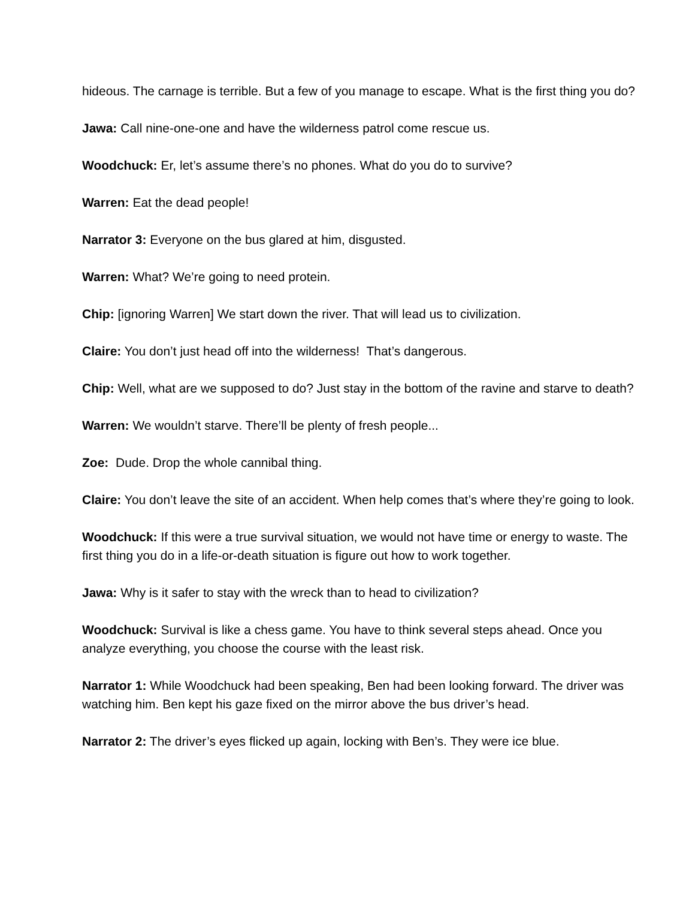hideous. The carnage is terrible. But a few of you manage to escape. What is the first thing you do?
Jawa: Call nine-one-one and have the wilderness patrol come rescue us.
Woodchuck: Er, let’s assume there’s no phones. What do you do to survive?
Warren: Eat the dead people!
Narrator 3: Everyone on the bus glared at him, disgusted.
Warren: What? We’re going to need protein.
Chip: [ignoring Warren] We start down the river. That will lead us to civilization.
Claire: You don’t just head off into the wilderness! That’s dangerous.
Chip: Well, what are we supposed to do? Just stay in the bottom of the ravine and starve to death?
Warren: We wouldn’t starve. There’ll be plenty of fresh people...
Zoe: Dude. Drop the whole cannibal thing.
Claire: You don’t leave the site of an accident. When help comes that’s where they’re going to look.
Woodchuck: If this were a true survival situation, we would not have time or energy to waste. The first thing you do in a life-or-death situation is figure out how to work together.
Jawa: Why is it safer to stay with the wreck than to head to civilization?
Woodchuck: Survival is like a chess game. You have to think several steps ahead. Once you analyze everything, you choose the course with the least risk.
Narrator 1: While Woodchuck had been speaking, Ben had been looking forward. The driver was watching him. Ben kept his gaze fixed on the mirror above the bus driver’s head.
Narrator 2: The driver’s eyes flicked up again, locking with Ben’s. They were ice blue.